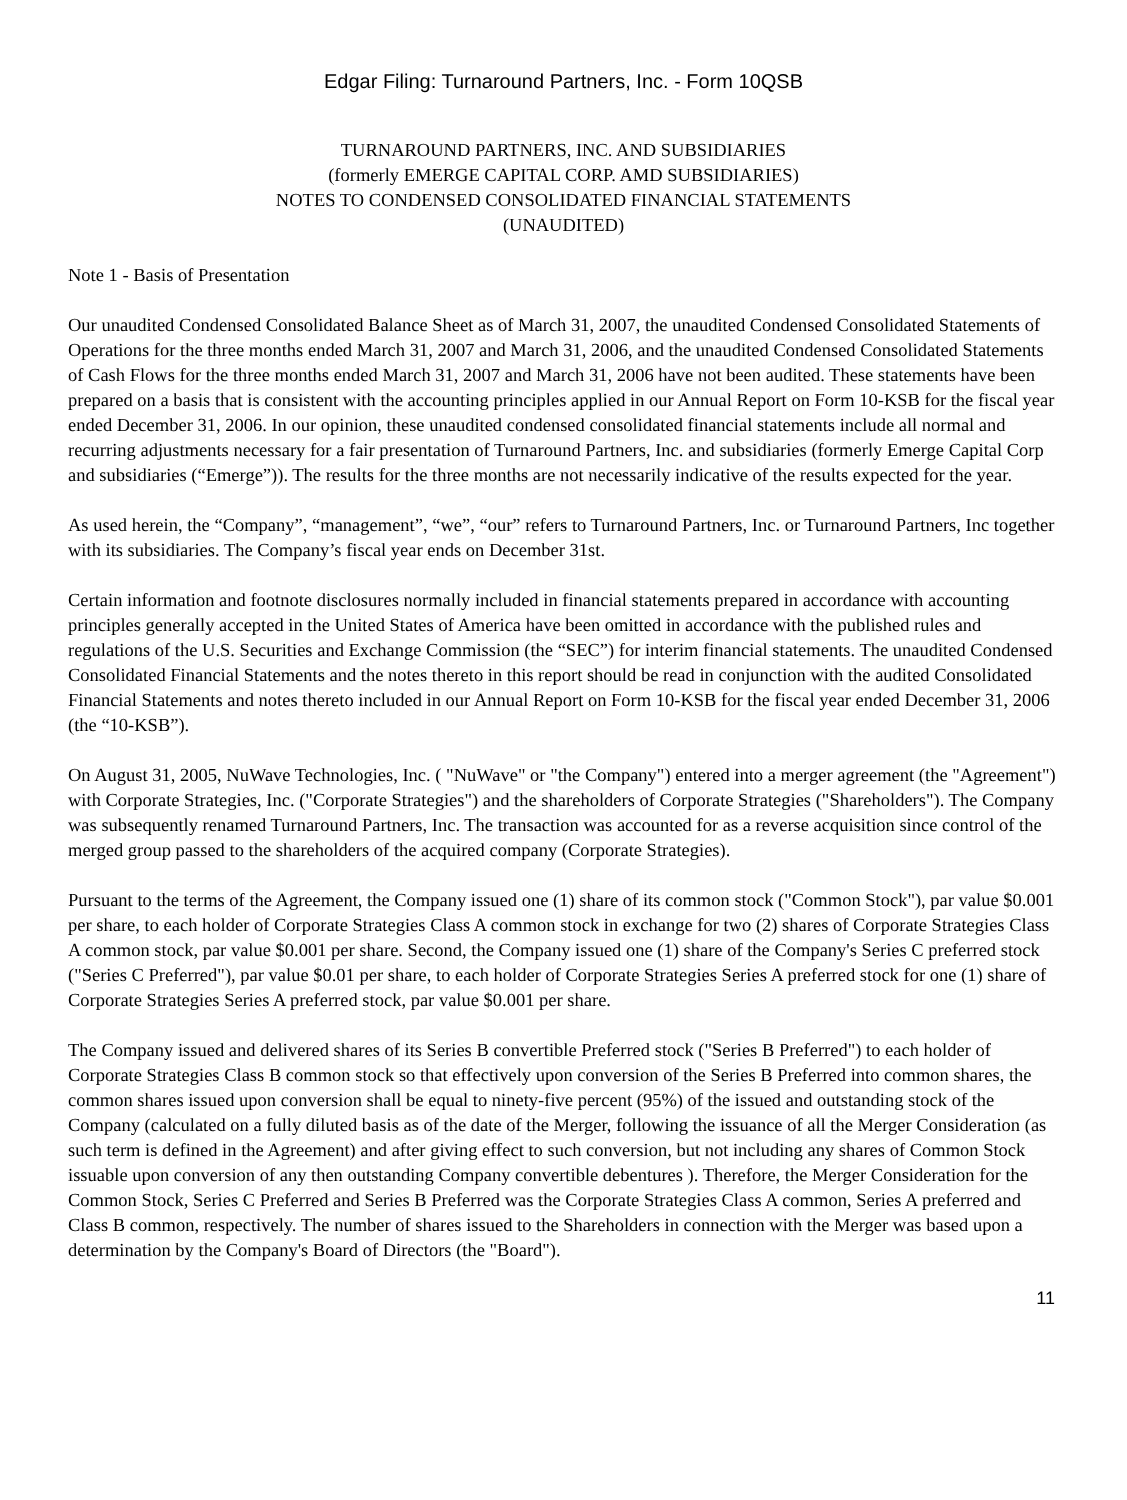Edgar Filing: Turnaround Partners, Inc. - Form 10QSB
TURNAROUND PARTNERS, INC. AND SUBSIDIARIES
(formerly EMERGE CAPITAL CORP. AMD SUBSIDIARIES)
NOTES TO CONDENSED CONSOLIDATED FINANCIAL STATEMENTS
(UNAUDITED)
Note 1 - Basis of Presentation
Our unaudited Condensed Consolidated Balance Sheet as of March 31, 2007, the unaudited Condensed Consolidated Statements of Operations for the three months ended March 31, 2007 and March 31, 2006, and the unaudited Condensed Consolidated Statements of Cash Flows for the three months ended March 31, 2007 and March 31, 2006 have not been audited. These statements have been prepared on a basis that is consistent with the accounting principles applied in our Annual Report on Form 10-KSB for the fiscal year ended December 31, 2006. In our opinion, these unaudited condensed consolidated financial statements include all normal and recurring adjustments necessary for a fair presentation of Turnaround Partners, Inc. and subsidiaries (formerly Emerge Capital Corp and subsidiaries (“Emerge”)). The results for the three months are not necessarily indicative of the results expected for the year.
As used herein, the “Company”, “management”, “we”, “our” refers to Turnaround Partners, Inc. or Turnaround Partners, Inc together with its subsidiaries. The Company’s fiscal year ends on December 31st.
Certain information and footnote disclosures normally included in financial statements prepared in accordance with accounting principles generally accepted in the United States of America have been omitted in accordance with the published rules and regulations of the U.S. Securities and Exchange Commission (the “SEC”) for interim financial statements. The unaudited Condensed Consolidated Financial Statements and the notes thereto in this report should be read in conjunction with the audited Consolidated Financial Statements and notes thereto included in our Annual Report on Form 10-KSB for the fiscal year ended December 31, 2006 (the “10-KSB”).
On August 31, 2005, NuWave Technologies, Inc. ( "NuWave" or "the Company") entered into a merger agreement (the "Agreement") with Corporate Strategies, Inc. ("Corporate Strategies") and the shareholders of Corporate Strategies ("Shareholders"). The Company was subsequently renamed Turnaround Partners, Inc. The transaction was accounted for as a reverse acquisition since control of the merged group passed to the shareholders of the acquired company (Corporate Strategies).
Pursuant to the terms of the Agreement, the Company issued one (1) share of its common stock ("Common Stock"), par value $0.001 per share, to each holder of Corporate Strategies Class A common stock in exchange for two (2) shares of Corporate Strategies Class A common stock, par value $0.001 per share. Second, the Company issued one (1) share of the Company's Series C preferred stock ("Series C Preferred"), par value $0.01 per share, to each holder of Corporate Strategies Series A preferred stock for one (1) share of Corporate Strategies Series A preferred stock, par value $0.001 per share.
The Company issued and delivered shares of its Series B convertible Preferred stock ("Series B Preferred") to each holder of Corporate Strategies Class B common stock so that effectively upon conversion of the Series B Preferred into common shares, the common shares issued upon conversion shall be equal to ninety-five percent (95%) of the issued and outstanding stock of the Company (calculated on a fully diluted basis as of the date of the Merger, following the issuance of all the Merger Consideration (as such term is defined in the Agreement) and after giving effect to such conversion, but not including any shares of Common Stock issuable upon conversion of any then outstanding Company convertible debentures ). Therefore, the Merger Consideration for the Common Stock, Series C Preferred and Series B Preferred was the Corporate Strategies Class A common, Series A preferred and Class B common, respectively. The number of shares issued to the Shareholders in connection with the Merger was based upon a determination by the Company's Board of Directors (the "Board").
11